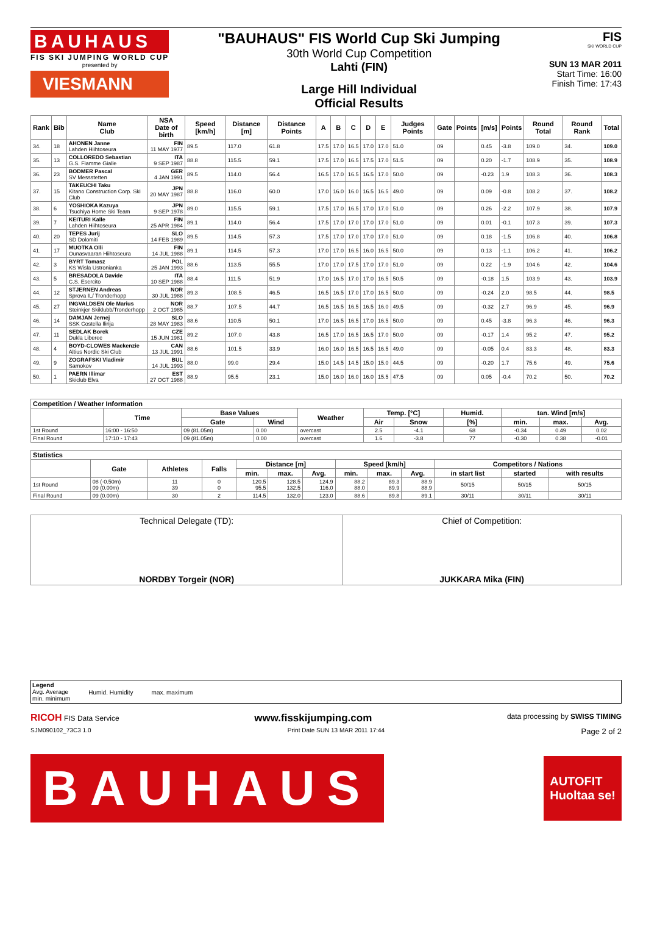BAUHAUS
FIS SKI JUMPING WORLD CUP
presented by
VIESMANN
"BAUHAUS" FIS World Cup Ski Jumping
30th World Cup Competition
Lahti (FIN)
Large Hill Individual
Official Results
FIS
SKI WORLD CUP
SUN 13 MAR 2011
Start Time: 16:00
Finish Time: 17:43
| Rank | Bib | Name Club | NSA Date of birth | Speed [km/h] | Distance [m] | Distance Points | A | B | C | D | E | Judges Points | Gate | Points | [m/s] | Points | Round Total | Round Rank | Total |
| --- | --- | --- | --- | --- | --- | --- | --- | --- | --- | --- | --- | --- | --- | --- | --- | --- | --- | --- | --- |
| 34. | 18 | AHONEN Janne Lahden Hiihtoseura | FIN 11 MAY 1977 | 89.5 | 117.0 | 61.8 | 17.5 | 17.0 | 16.5 | 17.0 | 17.0 | 51.0 | 09 | | 0.45 | -3.8 | 109.0 | 34. | 109.0 |
| 35. | 13 | COLLOREDO Sebastian G.S. Fiamme Gialle | ITA 9 SEP 1987 | 88.8 | 115.5 | 59.1 | 17.5 | 17.0 | 16.5 | 17.5 | 17.0 | 51.5 | 09 | | 0.20 | -1.7 | 108.9 | 35. | 108.9 |
| 36. | 23 | BODMER Pascal SV Messstetten | GER 4 JAN 1991 | 89.5 | 114.0 | 56.4 | 16.5 | 17.0 | 16.5 | 16.5 | 17.0 | 50.0 | 09 | | -0.23 | 1.9 | 108.3 | 36. | 108.3 |
| 37. | 15 | TAKEUCHI Taku Kitano Construction Corp. Ski Club | JPN 20 MAY 1987 | 88.8 | 116.0 | 60.0 | 17.0 | 16.0 | 16.0 | 16.5 | 16.5 | 49.0 | 09 | | 0.09 | -0.8 | 108.2 | 37. | 108.2 |
| 38. | 6 | YOSHIOKA Kazuya Tsuchiya Home Ski Team | JPN 9 SEP 1978 | 89.0 | 115.5 | 59.1 | 17.5 | 17.0 | 16.5 | 17.0 | 17.0 | 51.0 | 09 | | 0.26 | -2.2 | 107.9 | 38. | 107.9 |
| 39. | 7 | KEITURI Kalle Lahden Hiihtoseura | FIN 25 APR 1984 | 89.1 | 114.0 | 56.4 | 17.5 | 17.0 | 17.0 | 17.0 | 17.0 | 51.0 | 09 | | 0.01 | -0.1 | 107.3 | 39. | 107.3 |
| 40. | 20 | TEPES Jurij SD Dolomiti | SLO 14 FEB 1989 | 89.5 | 114.5 | 57.3 | 17.5 | 17.0 | 17.0 | 17.0 | 17.0 | 51.0 | 09 | | 0.18 | -1.5 | 106.8 | 40. | 106.8 |
| 41. | 17 | MUOTKA Olli Ounasvaaran Hiihtoseura | FIN 14 JUL 1988 | 89.1 | 114.5 | 57.3 | 17.0 | 17.0 | 16.5 | 16.0 | 16.5 | 50.0 | 09 | | 0.13 | -1.1 | 106.2 | 41. | 106.2 |
| 42. | 3 | BYRT Tomasz KS Wisla Ustronianka | POL 25 JAN 1993 | 88.6 | 113.5 | 55.5 | 17.0 | 17.0 | 17.5 | 17.0 | 17.0 | 51.0 | 09 | | 0.22 | -1.9 | 104.6 | 42. | 104.6 |
| 43. | 5 | BRESADOLA Davide C.S. Esercito | ITA 10 SEP 1988 | 88.4 | 111.5 | 51.9 | 17.0 | 16.5 | 17.0 | 17.0 | 16.5 | 50.5 | 09 | | -0.18 | 1.5 | 103.9 | 43. | 103.9 |
| 44. | 12 | STJERNEN Andreas Sprova IL/ Tronderhopp | NOR 30 JUL 1988 | 89.3 | 108.5 | 46.5 | 16.5 | 16.5 | 17.0 | 17.0 | 16.5 | 50.0 | 09 | | -0.24 | 2.0 | 98.5 | 44. | 98.5 |
| 45. | 27 | INGVALDSEN Ole Marius Steinkjer Skiklubb/Tronderhopp | NOR 2 OCT 1985 | 88.7 | 107.5 | 44.7 | 16.5 | 16.5 | 16.5 | 16.5 | 16.0 | 49.5 | 09 | | -0.32 | 2.7 | 96.9 | 45. | 96.9 |
| 46. | 14 | DAMJAN Jernej SSK Costella Ilirija | SLO 28 MAY 1983 | 88.6 | 110.5 | 50.1 | 17.0 | 16.5 | 16.5 | 17.0 | 16.5 | 50.0 | 09 | | 0.45 | -3.8 | 96.3 | 46. | 96.3 |
| 47. | 11 | SEDLAK Borek Dukla Liberec | CZE 15 JUN 1981 | 89.2 | 107.0 | 43.8 | 16.5 | 17.0 | 16.5 | 16.5 | 17.0 | 50.0 | 09 | | -0.17 | 1.4 | 95.2 | 47. | 95.2 |
| 48. | 4 | BOYD-CLOWES Mackenzie Altius Nordic Ski Club | CAN 13 JUL 1991 | 88.6 | 101.5 | 33.9 | 16.0 | 16.0 | 16.5 | 16.5 | 16.5 | 49.0 | 09 | | -0.05 | 0.4 | 83.3 | 48. | 83.3 |
| 49. | 9 | ZOGRAFSKI Vladimir Samokov | BUL 14 JUL 1993 | 88.0 | 99.0 | 29.4 | 15.0 | 14.5 | 14.5 | 15.0 | 15.0 | 44.5 | 09 | | -0.20 | 1.7 | 75.6 | 49. | 75.6 |
| 50. | 1 | PAERN Illimar Skiclub Elva | EST 27 OCT 1988 | 88.9 | 95.5 | 23.1 | 15.0 | 16.0 | 16.0 | 16.0 | 15.5 | 47.5 | 09 | | 0.05 | -0.4 | 70.2 | 50. | 70.2 |
| Competition / Weather Information | | | | | | | | | | |
| --- | --- | --- | --- | --- | --- | --- | --- | --- | --- | --- |
| | Time | Base Values | | Weather | Temp. [°C] | | Humid. | tan. Wind [m/s] | | |
| | | Gate | Wind | | Air | Snow | [%] | min. | max. | Avg. |
| 1st Round | 16:00 - 16:50 | 09 (81.05m) | 0.00 | overcast | 2.5 | -4.1 | 68 | -0.34 | 0.49 | 0.02 |
| Final Round | 17:10 - 17:43 | 09 (81.05m) | 0.00 | overcast | 1.6 | -3.8 | 77 | -0.30 | 0.38 | -0.01 |
| Statistics | | | | | | | | | | | | |
| --- | --- | --- | --- | --- | --- | --- | --- | --- | --- | --- | --- | --- |
| | Gate | Athletes | Falls | Distance [m] | | | Speed [km/h] | | | Competitors / Nations | | |
| | | | | min. | max. | Avg. | min. | max. | Avg. | in start list | started | with results |
| 1st Round | 08 (-0.50m) 09 (0.00m) | 11 39 | 0 0 | 120.5 95.5 | 128.5 132.5 | 124.9 116.0 | 88.2 88.0 | 89.3 89.9 | 88.9 88.9 | 50/15 | 50/15 | 50/15 |
| Final Round | 09 (0.00m) | 30 | 2 | 114.5 | 132.0 | 123.0 | 88.6 | 89.8 | 89.1 | 30/11 | 30/11 | 30/11 |
| Technical Delegate (TD): NORDBY Torgeir (NOR) | Chief of Competition: JUKKARA Mika (FIN) |
Legend
Avg. Average
min. minimum
Humid. Humidity max. maximum
RICOH FIS Data Service www.fisskijumping.com data processing by SWISS TIMING
SJM090102_73C3 1.0 Print Date SUN 13 MAR 2011 17:44 Page 2 of 2
BAUHAUS
AUTOFIT
Huoltaa se!